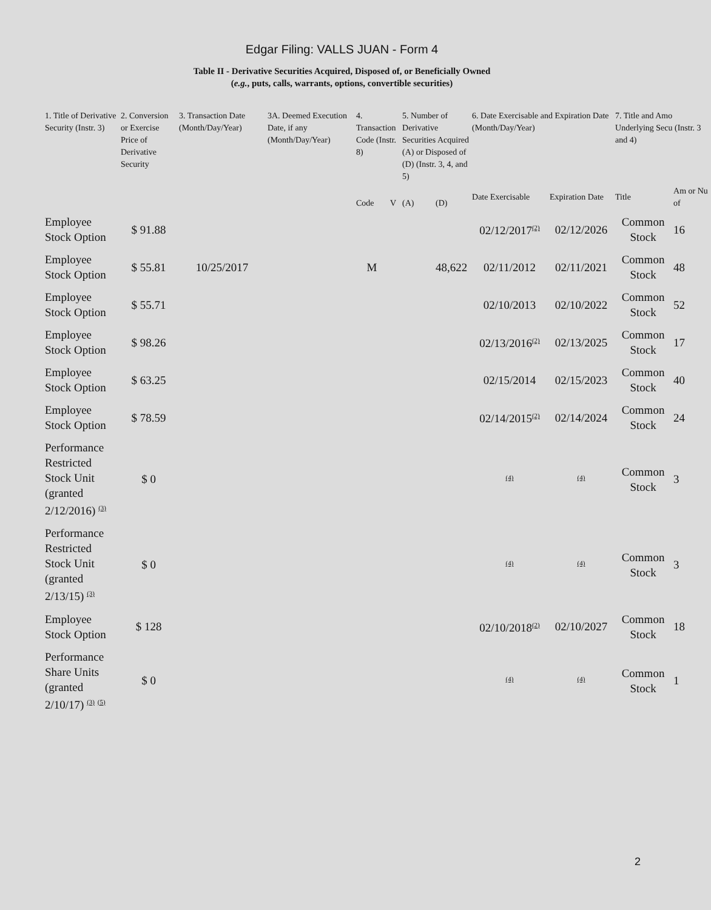Edgar Filing: VALLS JUAN - Form 4
Table II - Derivative Securities Acquired, Disposed of, or Beneficially Owned
(e.g., puts, calls, warrants, options, convertible securities)
| 1. Title of Derivative Security (Instr. 3) | 2. Conversion or Exercise Price of Derivative Security | 3. Transaction Date (Month/Day/Year) | 3A. Deemed Execution Date, if any (Month/Day/Year) | 4. Transaction Code (Instr. 8) | | 5. Number of Derivative Securities Acquired (A) or Disposed of (D) (Instr. 3, 4, and 5) | | 6. Date Exercisable and Expiration Date (Month/Day/Year) | | 7. Title and Amo Underlying Secu (Instr. 3 and 4) | |
| --- | --- | --- | --- | --- | --- | --- | --- | --- | --- | --- | --- |
| | | | | Code | V | (A) | (D) | Date Exercisable | Expiration Date | Title | Am or Nu of |
| Employee Stock Option | $ 91.88 | | | | | | | 02/12/2017<sup>(2)</sup> | 02/12/2026 | Common Stock | 16 |
| Employee Stock Option | $ 55.81 | 10/25/2017 | | M | | | 48,622 | 02/11/2012 | 02/11/2021 | Common Stock | 48 |
| Employee Stock Option | $ 55.71 | | | | | | | 02/10/2013 | 02/10/2022 | Common Stock | 52 |
| Employee Stock Option | $ 98.26 | | | | | | | 02/13/2016<sup>(2)</sup> | 02/13/2025 | Common Stock | 17 |
| Employee Stock Option | $ 63.25 | | | | | | | 02/15/2014 | 02/15/2023 | Common Stock | 40 |
| Employee Stock Option | $ 78.59 | | | | | | | 02/14/2015<sup>(2)</sup> | 02/14/2024 | Common Stock | 24 |
| Performance Restricted Stock Unit (granted 2/12/2016) <sup>(3)</sup> | $ 0 | | | | | | | <sup>(4)</sup> | <sup>(4)</sup> | Common Stock | 3 |
| Performance Restricted Stock Unit (granted 2/13/15) <sup>(3)</sup> | $ 0 | | | | | | | <sup>(4)</sup> | <sup>(4)</sup> | Common Stock | 3 |
| Employee Stock Option | $ 128 | | | | | | | 02/10/2018<sup>(2)</sup> | 02/10/2027 | Common Stock | 18 |
| Performance Share Units (granted 2/10/17) <sup>(3)</sup> <sup>(5)</sup> | $ 0 | | | | | | | <sup>(4)</sup> | <sup>(4)</sup> | Common Stock | 1 |
2